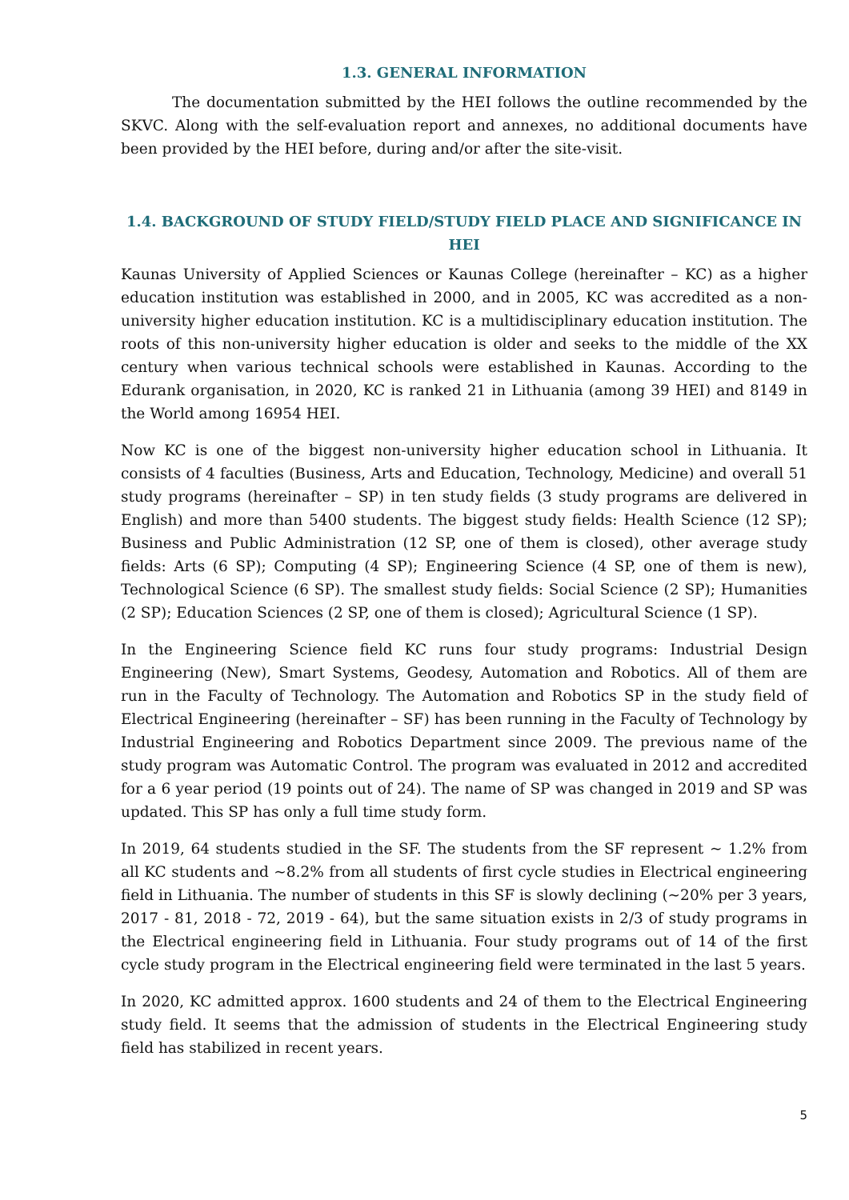1.3. GENERAL INFORMATION
The documentation submitted by the HEI follows the outline recommended by the SKVC. Along with the self-evaluation report and annexes, no additional documents have been provided by the HEI before, during and/or after the site-visit.
1.4. BACKGROUND OF STUDY FIELD/STUDY FIELD PLACE AND SIGNIFICANCE IN HEI
Kaunas University of Applied Sciences or Kaunas College (hereinafter – KC) as a higher education institution was established in 2000, and in 2005, KC was accredited as a non-university higher education institution. KC is a multidisciplinary education institution. The roots of this non-university higher education is older and seeks to the middle of the XX century when various technical schools were established in Kaunas. According to the Edurank organisation, in 2020, KC is ranked 21 in Lithuania (among 39 HEI) and 8149 in the World among 16954 HEI.
Now KC is one of the biggest non-university higher education school in Lithuania. It consists of 4 faculties (Business, Arts and Education, Technology, Medicine) and overall 51 study programs (hereinafter – SP) in ten study fields (3 study programs are delivered in English) and more than 5400 students. The biggest study fields: Health Science (12 SP); Business and Public Administration (12 SP, one of them is closed), other average study fields: Arts (6 SP); Computing (4 SP); Engineering Science (4 SP, one of them is new), Technological Science (6 SP). The smallest study fields: Social Science (2 SP); Humanities (2 SP); Education Sciences (2 SP, one of them is closed); Agricultural Science (1 SP).
In the Engineering Science field KC runs four study programs: Industrial Design Engineering (New), Smart Systems, Geodesy, Automation and Robotics. All of them are run in the Faculty of Technology. The Automation and Robotics SP in the study field of Electrical Engineering (hereinafter – SF) has been running in the Faculty of Technology by Industrial Engineering and Robotics Department since 2009. The previous name of the study program was Automatic Control. The program was evaluated in 2012 and accredited for a 6 year period (19 points out of 24). The name of SP was changed in 2019 and SP was updated. This SP has only a full time study form.
In 2019, 64 students studied in the SF. The students from the SF represent ~ 1.2% from all KC students and ~8.2% from all students of first cycle studies in Electrical engineering field in Lithuania. The number of students in this SF is slowly declining (~20% per 3 years, 2017 - 81, 2018 - 72, 2019 - 64), but the same situation exists in 2/3 of study programs in the Electrical engineering field in Lithuania. Four study programs out of 14 of the first cycle study program in the Electrical engineering field were terminated in the last 5 years.
In 2020, KC admitted approx. 1600 students and 24 of them to the Electrical Engineering study field. It seems that the admission of students in the Electrical Engineering study field has stabilized in recent years.
5